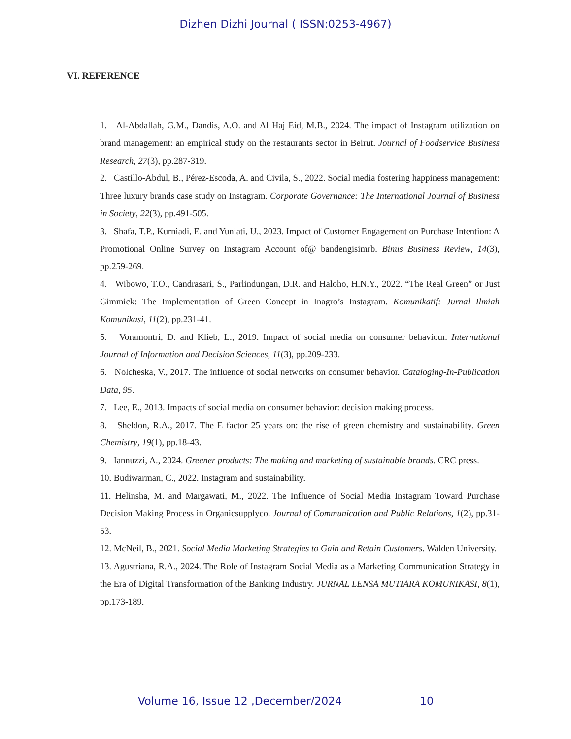Dizhen Dizhi Journal ( ISSN:0253-4967)
VI. REFERENCE
1. Al-Abdallah, G.M., Dandis, A.O. and Al Haj Eid, M.B., 2024. The impact of Instagram utilization on brand management: an empirical study on the restaurants sector in Beirut. Journal of Foodservice Business Research, 27(3), pp.287-319.
2. Castillo-Abdul, B., Pérez-Escoda, A. and Civila, S., 2022. Social media fostering happiness management: Three luxury brands case study on Instagram. Corporate Governance: The International Journal of Business in Society, 22(3), pp.491-505.
3. Shafa, T.P., Kurniadi, E. and Yuniati, U., 2023. Impact of Customer Engagement on Purchase Intention: A Promotional Online Survey on Instagram Account of@ bandengisimrb. Binus Business Review, 14(3), pp.259-269.
4. Wibowo, T.O., Candrasari, S., Parlindungan, D.R. and Haloho, H.N.Y., 2022. “The Real Green” or Just Gimmick: The Implementation of Green Concept in Inagro’s Instagram. Komunikatif: Jurnal Ilmiah Komunikasi, 11(2), pp.231-41.
5. Voramontri, D. and Klieb, L., 2019. Impact of social media on consumer behaviour. International Journal of Information and Decision Sciences, 11(3), pp.209-233.
6. Nolcheska, V., 2017. The influence of social networks on consumer behavior. Cataloging-In-Publication Data, 95.
7. Lee, E., 2013. Impacts of social media on consumer behavior: decision making process.
8. Sheldon, R.A., 2017. The E factor 25 years on: the rise of green chemistry and sustainability. Green Chemistry, 19(1), pp.18-43.
9. Iannuzzi, A., 2024. Greener products: The making and marketing of sustainable brands. CRC press.
10. Budiwarman, C., 2022. Instagram and sustainability.
11. Helinsha, M. and Margawati, M., 2022. The Influence of Social Media Instagram Toward Purchase Decision Making Process in Organicsupplyco. Journal of Communication and Public Relations, 1(2), pp.31-53.
12. McNeil, B., 2021. Social Media Marketing Strategies to Gain and Retain Customers. Walden University.
13. Agustriana, R.A., 2024. The Role of Instagram Social Media as a Marketing Communication Strategy in the Era of Digital Transformation of the Banking Industry. JURNAL LENSA MUTIARA KOMUNIKASI, 8(1), pp.173-189.
Volume 16, Issue 12 ,December/2024 10